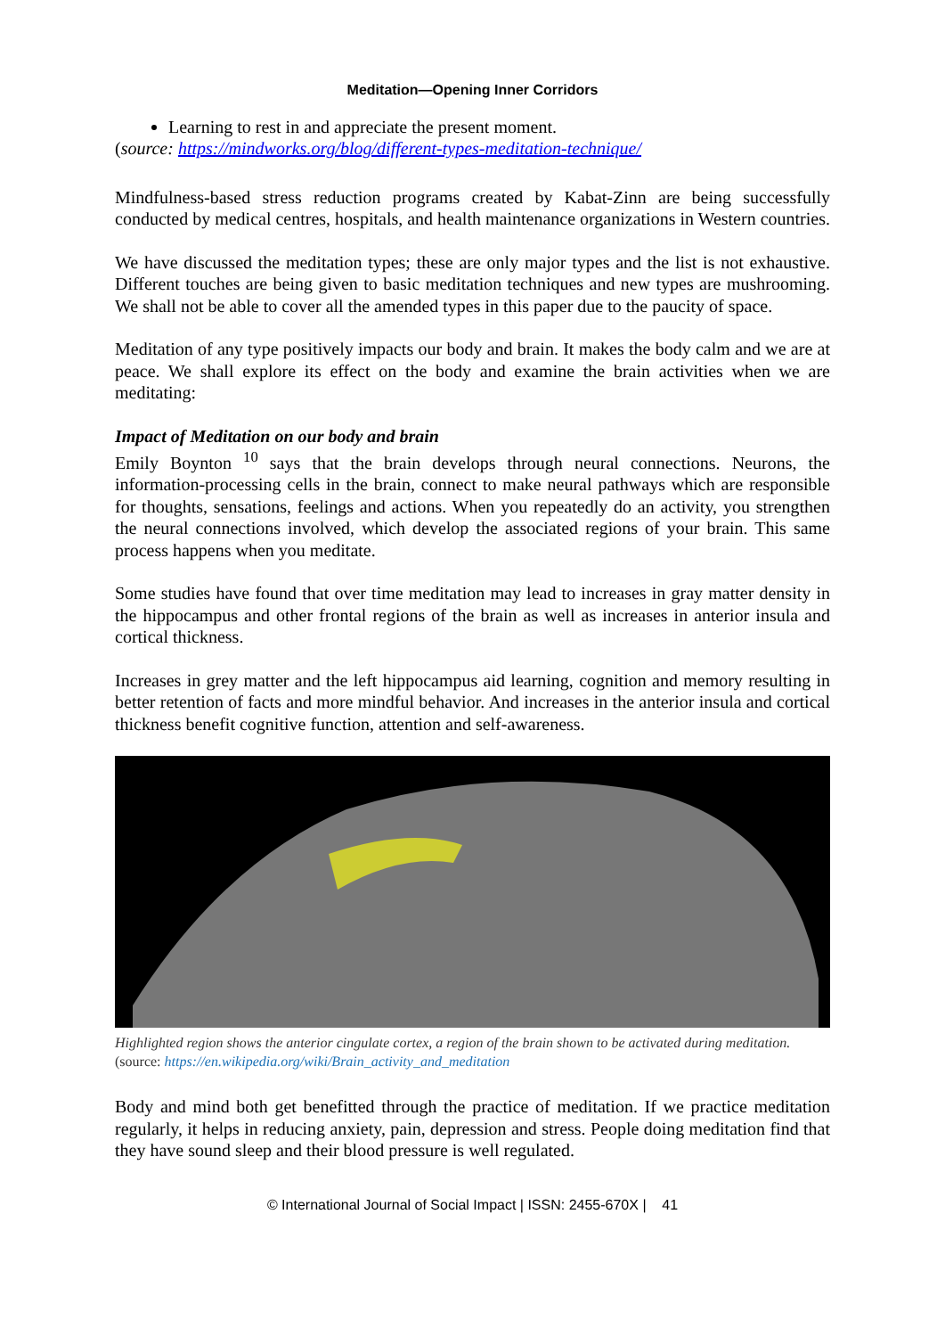Meditation—Opening Inner Corridors
Learning to rest in and appreciate the present moment.
(source: https://mindworks.org/blog/different-types-meditation-technique/
Mindfulness-based stress reduction programs created by Kabat-Zinn are being successfully conducted by medical centres, hospitals, and health maintenance organizations in Western countries.
We have discussed the meditation types; these are only major types and the list is not exhaustive. Different touches are being given to basic meditation techniques and new types are mushrooming. We shall not be able to cover all the amended types in this paper due to the paucity of space.
Meditation of any type positively impacts our body and brain. It makes the body calm and we are at peace. We shall explore its effect on the body and examine the brain activities when we are meditating:
Impact of Meditation on our body and brain
Emily Boynton <sup>10</sup> says that the brain develops through neural connections. Neurons, the information-processing cells in the brain, connect to make neural pathways which are responsible for thoughts, sensations, feelings and actions. When you repeatedly do an activity, you strengthen the neural connections involved, which develop the associated regions of your brain. This same process happens when you meditate.
Some studies have found that over time meditation may lead to increases in gray matter density in the hippocampus and other frontal regions of the brain as well as increases in anterior insula and cortical thickness.
Increases in grey matter and the left hippocampus aid learning, cognition and memory resulting in better retention of facts and more mindful behavior. And increases in the anterior insula and cortical thickness benefit cognitive function, attention and self-awareness.
Highlighted region shows the anterior cingulate cortex, a region of the brain shown to be activated during meditation. (source: https://en.wikipedia.org/wiki/Brain_activity_and_meditation
Body and mind both get benefitted through the practice of meditation. If we practice meditation regularly, it helps in reducing anxiety, pain, depression and stress. People doing meditation find that they have sound sleep and their blood pressure is well regulated.
© International Journal of Social Impact | ISSN: 2455-670X | 41